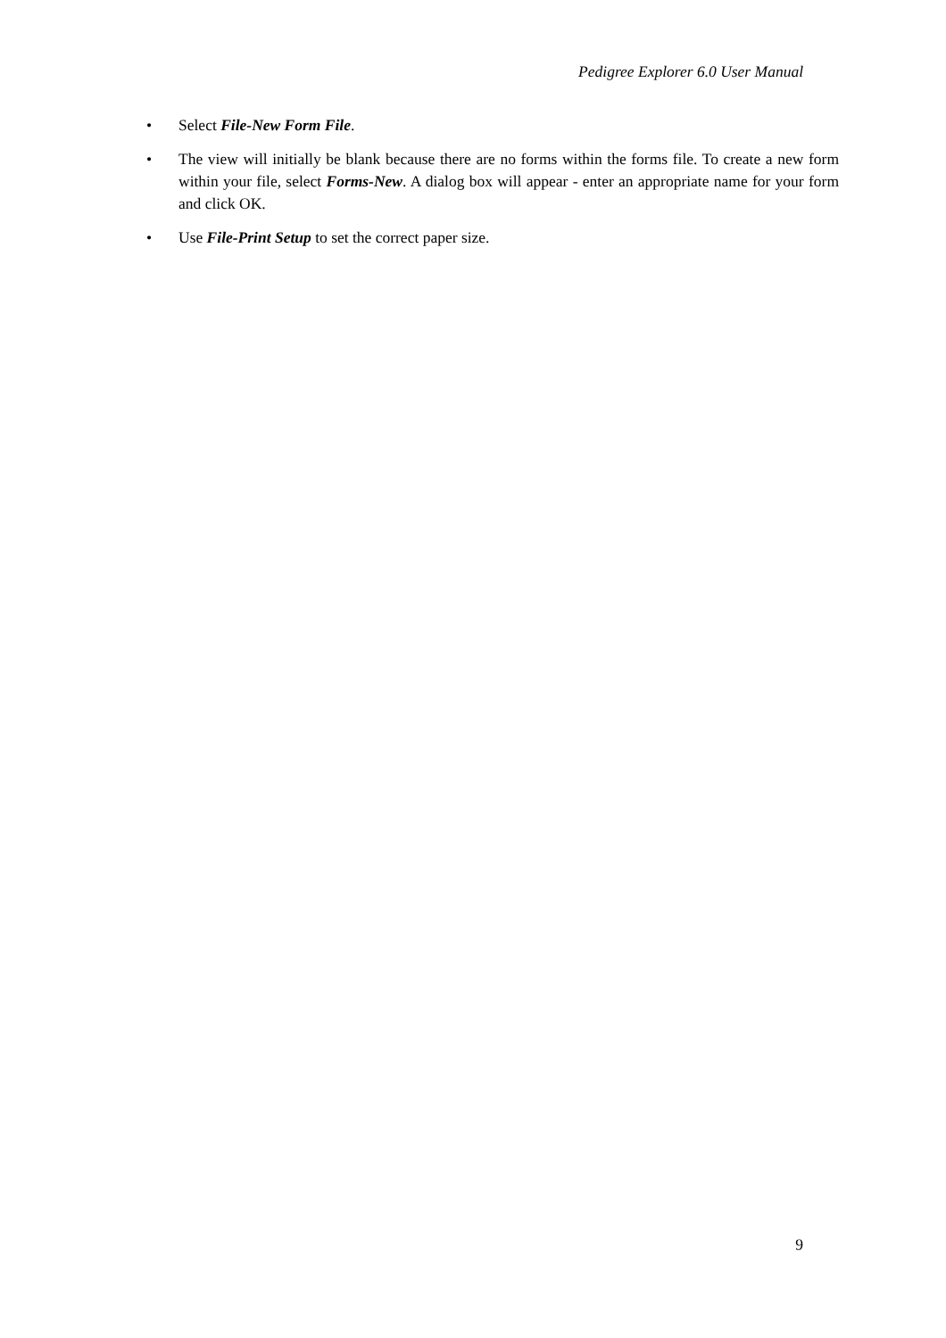Pedigree Explorer 6.0 User Manual
• Select File-New Form File.
• The view will initially be blank because there are no forms within the forms file. To create a new form within your file, select Forms-New. A dialog box will appear - enter an appropriate name for your form and click OK.
• Use File-Print Setup to set the correct paper size.
9